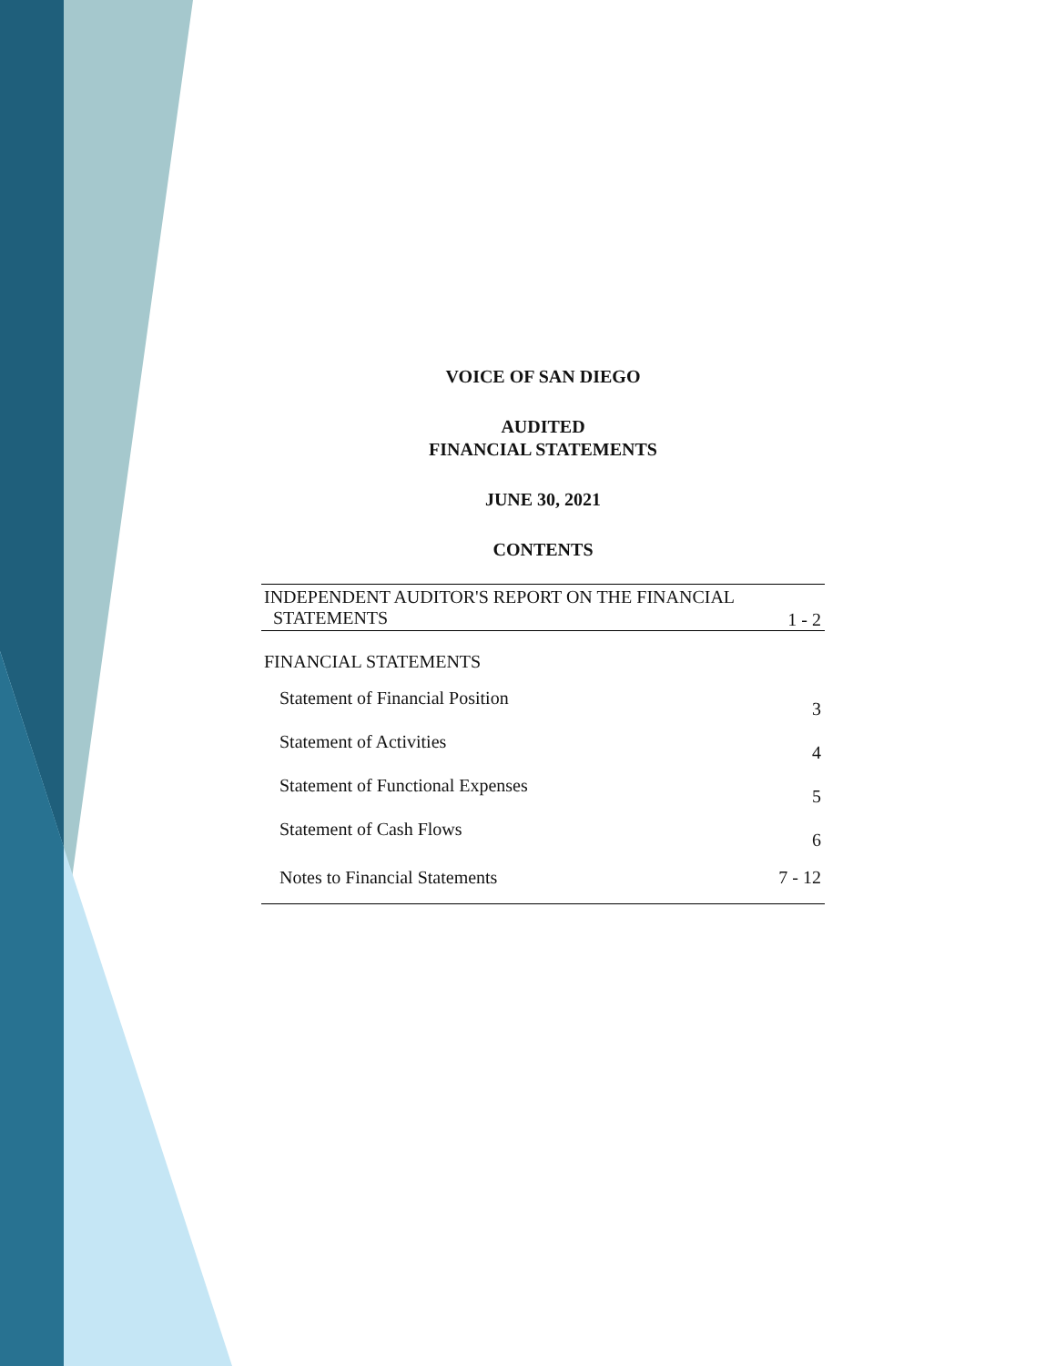VOICE OF SAN DIEGO
AUDITED
FINANCIAL STATEMENTS
JUNE 30, 2021
CONTENTS
| INDEPENDENT AUDITOR'S REPORT ON THE FINANCIAL STATEMENTS | 1 - 2 |
| FINANCIAL STATEMENTS | |
| Statement of Financial Position | 3 |
| Statement of Activities | 4 |
| Statement of Functional Expenses | 5 |
| Statement of Cash Flows | 6 |
| Notes to Financial Statements | 7 - 12 |